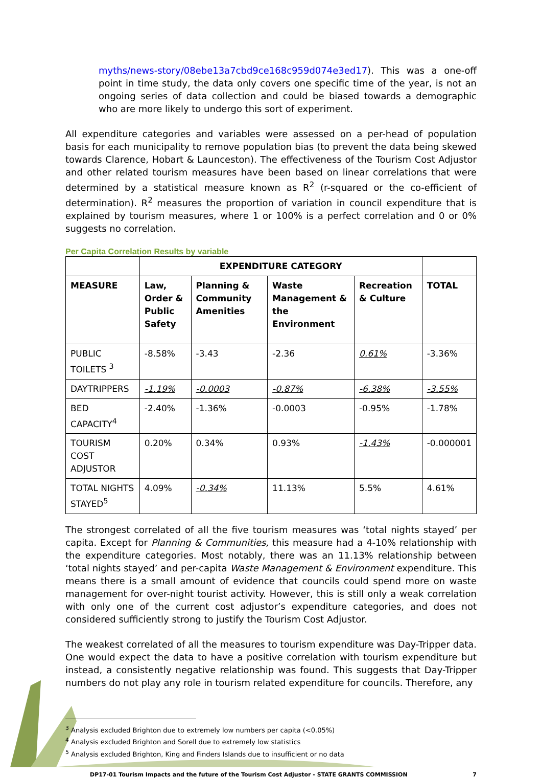myths/news-story/08ebe13a7cbd9ce168c959d074e3ed17). This was a one-off point in time study, the data only covers one specific time of the year, is not an ongoing series of data collection and could be biased towards a demographic who are more likely to undergo this sort of experiment.
All expenditure categories and variables were assessed on a per-head of population basis for each municipality to remove population bias (to prevent the data being skewed towards Clarence, Hobart & Launceston). The effectiveness of the Tourism Cost Adjustor and other related tourism measures have been based on linear correlations that were determined by a statistical measure known as R<sup>2</sup> (r-squared or the co-efficient of determination). R<sup>2</sup> measures the proportion of variation in council expenditure that is explained by tourism measures, where 1 or 100% is a perfect correlation and 0 or 0% suggests no correlation.
Per Capita Correlation Results by variable
| | EXPENDITURE CATEGORY | | | | |
| --- | --- | --- | --- | --- | --- |
| MEASURE | Law, Order & Public Safety | Planning & Community Amenities | Waste Management & the Environment | Recreation & Culture | TOTAL |
| PUBLIC TOILETS <sup>3</sup> | -8.58% | -3.43 | -2.36 | 0.61% | -3.36% |
| DAYTRIPPERS | -1.19% | -0.0003 | -0.87% | -6.38% | -3.55% |
| BED CAPACITY<sup>4</sup> | -2.40% | -1.36% | -0.0003 | -0.95% | -1.78% |
| TOURISM COST ADJUSTOR | 0.20% | 0.34% | 0.93% | -1.43% | -0.000001 |
| TOTAL NIGHTS STAYED<sup>5</sup> | 4.09% | -0.34% | 11.13% | 5.5% | 4.61% |
The strongest correlated of all the five tourism measures was ‘total nights stayed’ per capita. Except for Planning & Communities, this measure had a 4-10% relationship with the expenditure categories. Most notably, there was an 11.13% relationship between ‘total nights stayed’ and per-capita Waste Management & Environment expenditure. This means there is a small amount of evidence that councils could spend more on waste management for over-night tourist activity. However, this is still only a weak correlation with only one of the current cost adjustor’s expenditure categories, and does not considered sufficiently strong to justify the Tourism Cost Adjustor.
The weakest correlated of all the measures to tourism expenditure was Day-Tripper data. One would expect the data to have a positive correlation with tourism expenditure but instead, a consistently negative relationship was found. This suggests that Day-Tripper numbers do not play any role in tourism related expenditure for councils. Therefore, any
<sup>3</sup> Analysis excluded Brighton due to extremely low numbers per capita (<0.05%)
<sup>4</sup> Analysis excluded Brighton and Sorell due to extremely low statistics
<sup>5</sup> Analysis excluded Brighton, King and Finders Islands due to insufficient or no data
DP17-01 Tourism Impacts and the future of the Tourism Cost Adjustor - STATE GRANTS COMMISSION 7